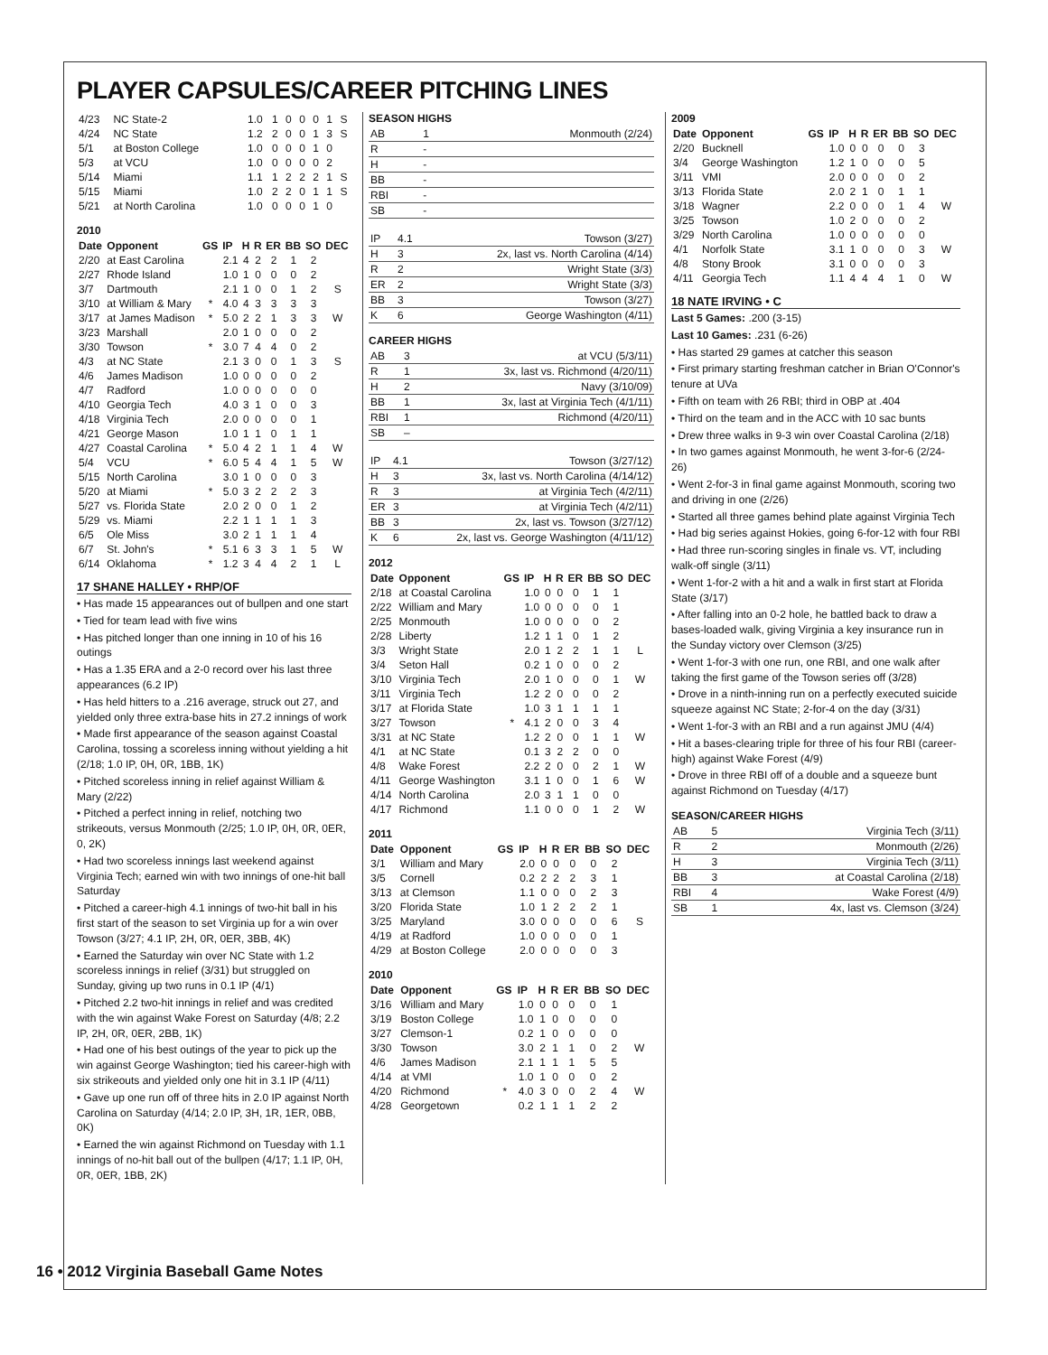PLAYER CAPSULES/CAREER PITCHING LINES
| 4/23 | NC State-2 | | 1.0 | 1 | 0 | 0 | 0 | 1 | S |
| 4/24 | NC State | | 1.2 | 2 | 0 | 0 | 1 | 3 | S |
| 5/1 | at Boston College | | 1.0 | 0 | 0 | 0 | 1 | 0 | |
| 5/3 | at VCU | | 1.0 | 0 | 0 | 0 | 0 | 2 | |
| 5/14 | Miami | | 1.1 | 1 | 2 | 2 | 2 | 1 | S |
| 5/15 | Miami | | 1.0 | 2 | 2 | 0 | 1 | 1 | S |
| 5/21 | at North Carolina | | 1.0 | 0 | 0 | 0 | 1 | 0 | |
2010
| Date | Opponent | GS | IP | H | R | ER | BB | SO | DEC |
| --- | --- | --- | --- | --- | --- | --- | --- | --- | --- |
| 2/20 | at East Carolina | | 2.1 | 4 | 2 | 2 | 1 | 2 | |
| 2/27 | Rhode Island | | 1.0 | 1 | 0 | 0 | 0 | 2 | |
| 3/7 | Dartmouth | | 2.1 | 1 | 0 | 0 | 1 | 2 | S |
| 3/10 | at William & Mary | * | 4.0 | 4 | 3 | 3 | 3 | 3 | |
| 3/17 | at James Madison | * | 5.0 | 2 | 2 | 1 | 3 | 3 | W |
| 3/23 | Marshall | | 2.0 | 1 | 0 | 0 | 0 | 2 | |
| 3/30 | Towson | * | 3.0 | 7 | 4 | 4 | 0 | 2 | |
| 4/3 | at NC State | | 2.1 | 3 | 0 | 0 | 1 | 3 | S |
| 4/6 | James Madison | | 1.0 | 0 | 0 | 0 | 0 | 2 | |
| 4/7 | Radford | | 1.0 | 0 | 0 | 0 | 0 | 0 | |
| 4/10 | Georgia Tech | | 4.0 | 3 | 1 | 0 | 0 | 3 | |
| 4/18 | Virginia Tech | | 2.0 | 0 | 0 | 0 | 0 | 1 | |
| 4/21 | George Mason | | 1.0 | 1 | 1 | 0 | 1 | 1 | |
| 4/27 | Coastal Carolina | * | 5.0 | 4 | 2 | 1 | 1 | 4 | W |
| 5/4 | VCU | * | 6.0 | 5 | 4 | 4 | 1 | 5 | W |
| 5/15 | North Carolina | | 3.0 | 1 | 0 | 0 | 0 | 3 | |
| 5/20 | at Miami | * | 5.0 | 3 | 2 | 2 | 2 | 3 | |
| 5/27 | vs. Florida State | | 2.0 | 2 | 0 | 0 | 1 | 2 | |
| 5/29 | vs. Miami | | 2.2 | 1 | 1 | 1 | 1 | 3 | |
| 6/5 | Ole Miss | | 3.0 | 2 | 1 | 1 | 1 | 4 | |
| 6/7 | St. John's | * | 5.1 | 6 | 3 | 3 | 1 | 5 | W |
| 6/14 | Oklahoma | * | 1.2 | 3 | 4 | 4 | 2 | 1 | L |
17 SHANE HALLEY • RHP/OF
• Has made 15 appearances out of bullpen and one start
• Tied for team lead with five wins
• Has pitched longer than one inning in 10 of his 16 outings
• Has a 1.35 ERA and a 2-0 record over his last three appearances (6.2 IP)
• Has held hitters to a .216 average, struck out 27, and yielded only three extra-base hits in 27.2 innings of work
• Made first appearance of the season against Coastal Carolina, tossing a scoreless inning without yielding a hit (2/18; 1.0 IP, 0H, 0R, 1BB, 1K)
• Pitched scoreless inning in relief against William & Mary (2/22)
• Pitched a perfect inning in relief, notching two strikeouts, versus Monmouth (2/25; 1.0 IP, 0H, 0R, 0ER, 0, 2K)
• Had two scoreless innings last weekend against Virginia Tech; earned win with two innings of one-hit ball Saturday
• Pitched a career-high 4.1 innings of two-hit ball in his first start of the season to set Virginia up for a win over Towson (3/27; 4.1 IP, 2H, 0R, 0ER, 3BB, 4K)
• Earned the Saturday win over NC State with 1.2 scoreless innings in relief (3/31) but struggled on Sunday, giving up two runs in 0.1 IP (4/1)
• Pitched 2.2 two-hit innings in relief and was credited with the win against Wake Forest on Saturday (4/8; 2.2 IP, 2H, 0R, 0ER, 2BB, 1K)
• Had one of his best outings of the year to pick up the win against George Washington; tied his career-high with six strikeouts and yielded only one hit in 3.1 IP (4/11)
• Gave up one run off of three hits in 2.0 IP against North Carolina on Saturday (4/14; 2.0 IP, 3H, 1R, 1ER, 0BB, 0K)
• Earned the win against Richmond on Tuesday with 1.1 innings of no-hit ball out of the bullpen (4/17; 1.1 IP, 0H, 0R, 0ER, 1BB, 2K)
SEASON HIGHS
| AB | 1 | Monmouth (2/24) |
| R | - | |
| H | - | |
| BB | - | |
| RBI | - | |
| SB | - | |
| IP | 4.1 | Towson (3/27) |
| H | 3 | 2x, last vs. North Carolina (4/14) |
| R | 2 | Wright State (3/3) |
| ER | 2 | Wright State (3/3) |
| BB | 3 | Towson (3/27) |
| K | 6 | George Washington (4/11) |
CAREER HIGHS
| AB | 3 | at VCU (5/3/11) |
| R | 1 | 3x, last vs. Richmond (4/20/11) |
| H | 2 | Navy (3/10/09) |
| BB | 1 | 3x, last at Virginia Tech (4/1/11) |
| RBI | 1 | Richmond (4/20/11) |
| SB | – | |
| IP | 4.1 | Towson (3/27/12) |
| H | 3 | 3x, last vs. North Carolina (4/14/12) |
| R | 3 | at Virginia Tech (4/2/11) |
| ER | 3 | at Virginia Tech (4/2/11) |
| BB | 3 | 2x, last vs. Towson (3/27/12) |
| K | 6 | 2x, last vs. George Washington (4/11/12) |
2012
| Date | Opponent | GS | IP | H | R | ER | BB | SO | DEC |
| --- | --- | --- | --- | --- | --- | --- | --- | --- | --- |
| 2/18 | at Coastal Carolina | | 1.0 | 0 | 0 | 0 | 1 | 1 | |
| 2/22 | William and Mary | | 1.0 | 0 | 0 | 0 | 0 | 1 | |
| 2/25 | Monmouth | | 1.0 | 0 | 0 | 0 | 0 | 2 | |
| 2/28 | Liberty | | 1.2 | 1 | 1 | 0 | 1 | 2 | |
| 3/3 | Wright State | | 2.0 | 1 | 2 | 2 | 1 | 1 | L |
| 3/4 | Seton Hall | | 0.2 | 1 | 0 | 0 | 0 | 2 | |
| 3/10 | Virginia Tech | | 2.0 | 1 | 0 | 0 | 0 | 1 | W |
| 3/11 | Virginia Tech | | 1.2 | 2 | 0 | 0 | 0 | 2 | |
| 3/17 | at Florida State | | 1.0 | 3 | 1 | 1 | 1 | 1 | |
| 3/27 | Towson | * | 4.1 | 2 | 0 | 0 | 3 | 4 | |
| 3/31 | at NC State | | 1.2 | 2 | 0 | 0 | 1 | 1 | W |
| 4/1 | at NC State | | 0.1 | 3 | 2 | 2 | 0 | 0 | |
| 4/8 | Wake Forest | | 2.2 | 2 | 0 | 0 | 2 | 1 | W |
| 4/11 | George Washington | | 3.1 | 1 | 0 | 0 | 1 | 6 | W |
| 4/14 | North Carolina | | 2.0 | 3 | 1 | 1 | 0 | 0 | |
| 4/17 | Richmond | | 1.1 | 0 | 0 | 0 | 1 | 2 | W |
2011
| Date | Opponent | GS | IP | H | R | ER | BB | SO | DEC |
| --- | --- | --- | --- | --- | --- | --- | --- | --- | --- |
| 3/1 | William and Mary | | 2.0 | 0 | 0 | 0 | 0 | 2 | |
| 3/5 | Cornell | | 0.2 | 2 | 2 | 2 | 3 | 1 | |
| 3/13 | at Clemson | | 1.1 | 0 | 0 | 0 | 2 | 3 | |
| 3/20 | Florida State | | 1.0 | 1 | 2 | 2 | 2 | 1 | |
| 3/25 | Maryland | | 3.0 | 0 | 0 | 0 | 0 | 6 | S |
| 4/19 | at Radford | | 1.0 | 0 | 0 | 0 | 0 | 1 | |
| 4/29 | at Boston College | | 2.0 | 0 | 0 | 0 | 0 | 3 | |
2010
| Date | Opponent | GS | IP | H | R | ER | BB | SO | DEC |
| --- | --- | --- | --- | --- | --- | --- | --- | --- | --- |
| 3/16 | William and Mary | | 1.0 | 0 | 0 | 0 | 0 | 1 | |
| 3/19 | Boston College | | 1.0 | 1 | 0 | 0 | 0 | 0 | |
| 3/27 | Clemson-1 | | 0.2 | 1 | 0 | 0 | 0 | 0 | |
| 3/30 | Towson | | 3.0 | 2 | 1 | 1 | 0 | 2 | W |
| 4/6 | James Madison | | 2.1 | 1 | 1 | 1 | 5 | 5 | |
| 4/14 | at VMI | | 1.0 | 1 | 0 | 0 | 0 | 2 | |
| 4/20 | Richmond | * | 4.0 | 3 | 0 | 0 | 2 | 4 | W |
| 4/28 | Georgetown | | 0.2 | 1 | 1 | 1 | 2 | 2 | |
2009
| Date | Opponent | GS | IP | H | R | ER | BB | SO | DEC |
| --- | --- | --- | --- | --- | --- | --- | --- | --- | --- |
| 2/20 | Bucknell | | 1.0 | 0 | 0 | 0 | 0 | 3 | |
| 3/4 | George Washington | | 1.2 | 1 | 0 | 0 | 0 | 5 | |
| 3/11 | VMI | | 2.0 | 0 | 0 | 0 | 0 | 2 | |
| 3/13 | Florida State | | 2.0 | 2 | 1 | 0 | 1 | 1 | |
| 3/18 | Wagner | | 2.2 | 0 | 0 | 0 | 1 | 4 | W |
| 3/25 | Towson | | 1.0 | 2 | 0 | 0 | 0 | 2 | |
| 3/29 | North Carolina | | 1.0 | 0 | 0 | 0 | 0 | 0 | |
| 4/1 | Norfolk State | | 3.1 | 1 | 0 | 0 | 0 | 3 | W |
| 4/8 | Stony Brook | | 3.1 | 0 | 0 | 0 | 0 | 3 | |
| 4/11 | Georgia Tech | | 1.1 | 4 | 4 | 4 | 1 | 0 | W |
18 NATE IRVING • C
Last 5 Games: .200 (3-15)
Last 10 Games: .231 (6-26)
• Has started 29 games at catcher this season
• First primary starting freshman catcher in Brian O'Connor's tenure at UVa
• Fifth on team with 26 RBI; third in OBP at .404
• Third on the team and in the ACC with 10 sac bunts
• Drew three walks in 9-3 win over Coastal Carolina (2/18)
• In two games against Monmouth, he went 3-for-6 (2/24-26)
• Went 2-for-3 in final game against Monmouth, scoring two and driving in one (2/26)
• Started all three games behind plate against Virginia Tech
• Had big series against Hokies, going 6-for-12 with four RBI
• Had three run-scoring singles in finale vs. VT, including walk-off single (3/11)
• Went 1-for-2 with a hit and a walk in first start at Florida State (3/17)
• After falling into an 0-2 hole, he battled back to draw a bases-loaded walk, giving Virginia a key insurance run in the Sunday victory over Clemson (3/25)
• Went 1-for-3 with one run, one RBI, and one walk after taking the first game of the Towson series off (3/28)
• Drove in a ninth-inning run on a perfectly executed suicide squeeze against NC State; 2-for-4 on the day (3/31)
• Went 1-for-3 with an RBI and a run against JMU (4/4)
• Hit a bases-clearing triple for three of his four RBI (career-high) against Wake Forest (4/9)
• Drove in three RBI off of a double and a squeeze bunt against Richmond on Tuesday (4/17)
SEASON/CAREER HIGHS
| AB | 5 | Virginia Tech (3/11) |
| R | 2 | Monmouth (2/26) |
| H | 3 | Virginia Tech (3/11) |
| BB | 3 | at Coastal Carolina (2/18) |
| RBI | 4 | Wake Forest (4/9) |
| SB | 1 | 4x, last vs. Clemson (3/24) |
16 • 2012 Virginia Baseball Game Notes